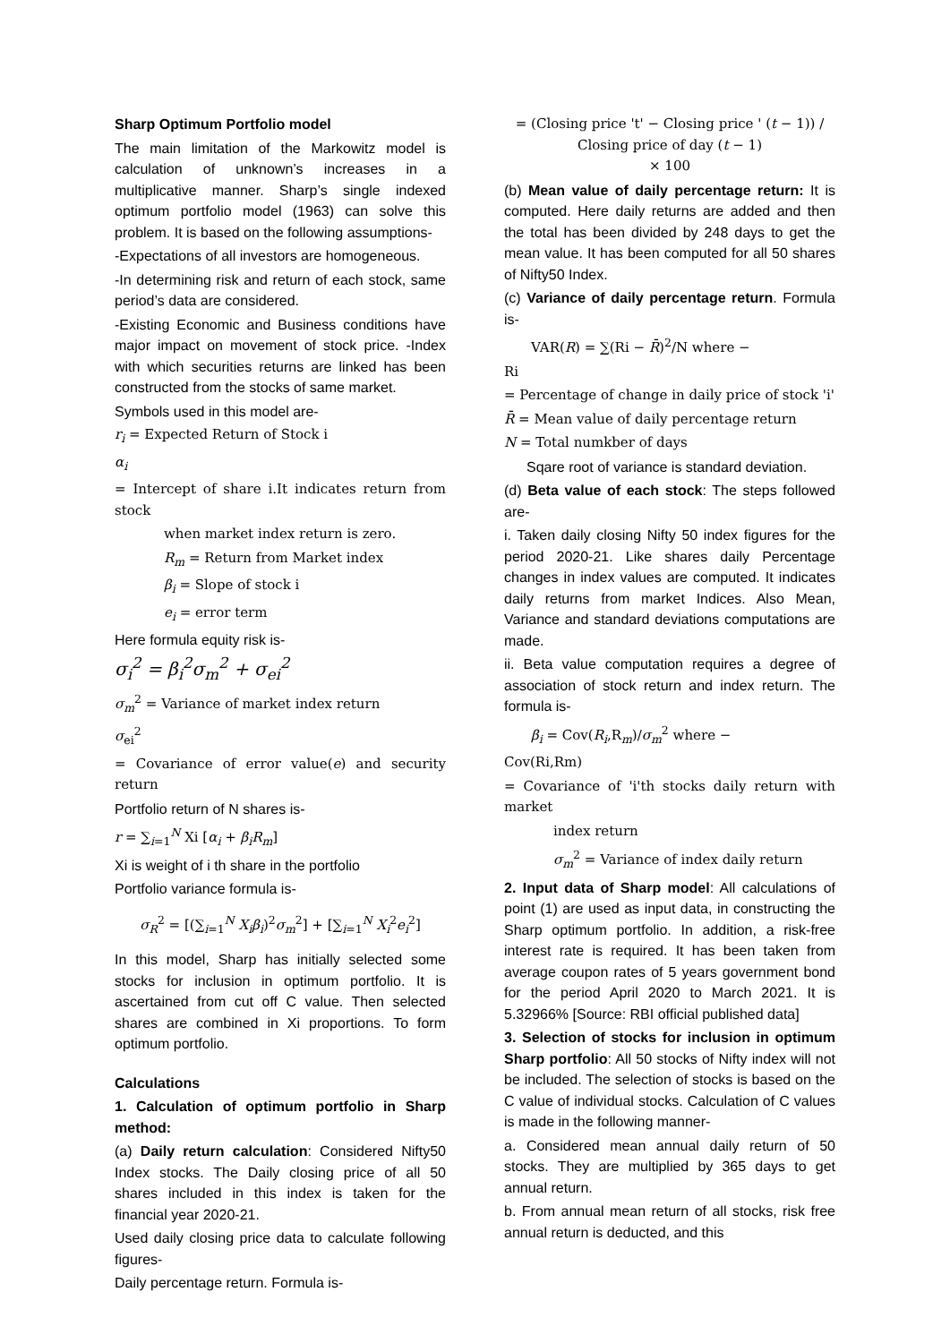Sharp Optimum Portfolio model
The main limitation of the Markowitz model is calculation of unknown’s increases in a multiplicative manner. Sharp’s single indexed optimum portfolio model (1963) can solve this problem. It is based on the following assumptions-
-Expectations of all investors are homogeneous.
-In determining risk and return of each stock, same period’s data are considered.
-Existing Economic and Business conditions have major impact on movement of stock price. -Index with which securities returns are linked has been constructed from the stocks of same market.
Symbols used in this model are-
r<sub>i</sub> = Expected Return of Stock i
α<sub>i</sub>
= Intercept of share i.It indicates return from stock
when market index return is zero.
R<sub>m</sub> = Return from Market index
β<sub>i</sub> = Slope of stock i
e<sub>i</sub> = error term
Here formula equity risk is-
σ<sub>i</sub><sup>2</sup> = β<sub>i</sub><sup>2</sup>σ<sub>m</sub><sup>2</sup> + σ<sub>ei</sub><sup>2</sup>
σ<sub>m</sub><sup>2</sup> = Variance of market index return
σ<sub>ei</sub><sup>2</sup>
= Covariance of error value(e) and security return
Portfolio return of N shares is-
r = ∑<sub>i=1</sub><sup>N</sup> Xi [α<sub>i</sub> + β<sub>i</sub>R<sub>m</sub>]
Xi is weight of i th share in the portfolio
Portfolio variance formula is-
σ<sub>R</sub><sup>2</sup> = [(∑<sub>i=1</sub><sup>N</sup> X<sub>i</sub>β<sub>i</sub>)<sup>2</sup>σ<sub>m</sub><sup>2</sup>] + [∑<sub>i=1</sub><sup>N</sup> X<sub>i</sub><sup>2</sup>e<sub>i</sub><sup>2</sup>]
In this model, Sharp has initially selected some stocks for inclusion in optimum portfolio. It is ascertained from cut off C value. Then selected shares are combined in Xi proportions. To form optimum portfolio.
Calculations
1. Calculation of optimum portfolio in Sharp method:
(a) Daily return calculation: Considered Nifty50 Index stocks. The Daily closing price of all 50 shares included in this index is taken for the financial year 2020-21.
Used daily closing price data to calculate following figures-
Daily percentage return. Formula is-
= (Closing price 't' − Closing price ' (t − 1)) / Closing price of day (t − 1)
× 100
(b) Mean value of daily percentage return: It is computed. Here daily returns are added and then the total has been divided by 248 days to get the mean value. It has been computed for all 50 shares of Nifty50 Index.
(c) Variance of daily percentage return. Formula is-
VAR(R) = ∑(Ri − R̄)<sup>2</sup>/N where −
Ri
= Percentage of change in daily price of stock 'i'
R̄ = Mean value of daily percentage return
N = Total numkber of days
Sqare root of variance is standard deviation.
(d) Beta value of each stock: The steps followed are-
i. Taken daily closing Nifty 50 index figures for the period 2020-21. Like shares daily Percentage changes in index values are computed. It indicates daily returns from market Indices. Also Mean, Variance and standard deviations computations are made.
ii. Beta value computation requires a degree of association of stock return and index return. The formula is-
β<sub>i</sub> = Cov(R<sub>i</sub>,R<sub>m</sub>)/σ<sub>m</sub><sup>2</sup> where −
Cov(Ri,Rm)
= Covariance of 'i'th stocks daily return with market
index return
σ<sub>m</sub><sup>2</sup> = Variance of index daily return
2. Input data of Sharp model: All calculations of point (1) are used as input data, in constructing the Sharp optimum portfolio. In addition, a risk-free interest rate is required. It has been taken from average coupon rates of 5 years government bond for the period April 2020 to March 2021. It is 5.32966% [Source: RBI official published data]
3. Selection of stocks for inclusion in optimum Sharp portfolio: All 50 stocks of Nifty index will not be included. The selection of stocks is based on the C value of individual stocks. Calculation of C values is made in the following manner-
a. Considered mean annual daily return of 50 stocks. They are multiplied by 365 days to get annual return.
b. From annual mean return of all stocks, risk free annual return is deducted, and this